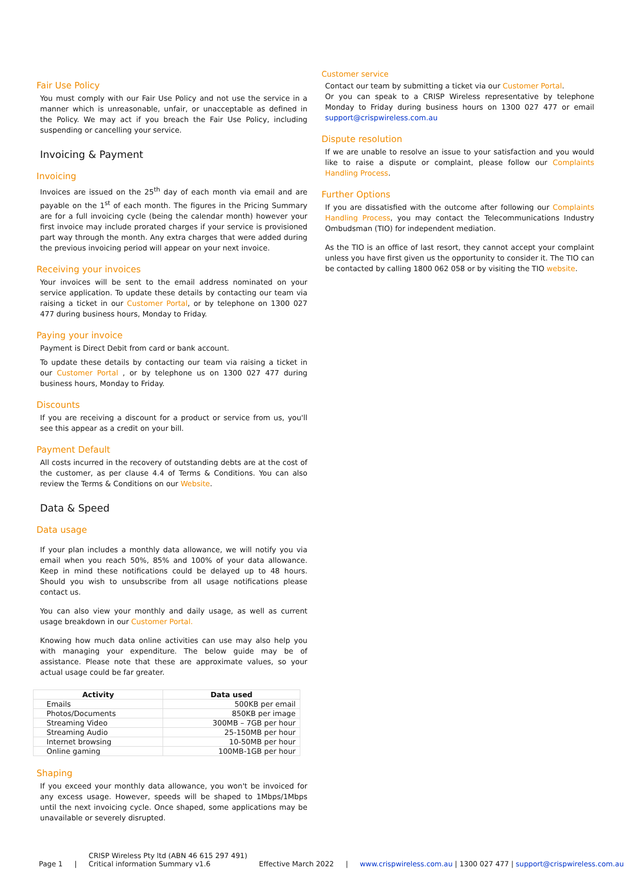Fair Use Policy
You must comply with our Fair Use Policy and not use the service in a manner which is unreasonable, unfair, or unacceptable as defined in the Policy. We may act if you breach the Fair Use Policy, including suspending or cancelling your service.
Invoicing & Payment
Invoicing
Invoices are issued on the 25<sup>th</sup> day of each month via email and are payable on the 1<sup>st</sup> of each month. The figures in the Pricing Summary are for a full invoicing cycle (being the calendar month) however your first invoice may include prorated charges if your service is provisioned part way through the month. Any extra charges that were added during the previous invoicing period will appear on your next invoice.
Receiving your invoices
Your invoices will be sent to the email address nominated on your service application. To update these details by contacting our team via raising a ticket in our Customer Portal, or by telephone on 1300 027 477 during business hours, Monday to Friday.
Paying your invoice
Payment is Direct Debit from card or bank account.
To update these details by contacting our team via raising a ticket in our Customer Portal , or by telephone us on 1300 027 477 during business hours, Monday to Friday.
Discounts
If you are receiving a discount for a product or service from us, you'll see this appear as a credit on your bill.
Payment Default
All costs incurred in the recovery of outstanding debts are at the cost of the customer, as per clause 4.4 of Terms & Conditions. You can also review the Terms & Conditions on our Website.
Data & Speed
Data usage
If your plan includes a monthly data allowance, we will notify you via email when you reach 50%, 85% and 100% of your data allowance. Keep in mind these notifications could be delayed up to 48 hours. Should you wish to unsubscribe from all usage notifications please contact us.
You can also view your monthly and daily usage, as well as current usage breakdown in our Customer Portal.
Knowing how much data online activities can use may also help you with managing your expenditure. The below guide may be of assistance. Please note that these are approximate values, so your actual usage could be far greater.
| Activity | Data used |
| --- | --- |
| Emails | 500KB per email |
| Photos/Documents | 850KB per image |
| Streaming Video | 300MB – 7GB per hour |
| Streaming Audio | 25-150MB per hour |
| Internet browsing | 10-50MB per hour |
| Online gaming | 100MB-1GB per hour |
Shaping
If you exceed your monthly data allowance, you won't be invoiced for any excess usage. However, speeds will be shaped to 1Mbps/1Mbps until the next invoicing cycle. Once shaped, some applications may be unavailable or severely disrupted.
Customer service
Contact our team by submitting a ticket via our Customer Portal.
Or you can speak to a CRISP Wireless representative by telephone Monday to Friday during business hours on 1300 027 477 or email support@crispwireless.com.au
Dispute resolution
If we are unable to resolve an issue to your satisfaction and you would like to raise a dispute or complaint, please follow our Complaints Handling Process.
Further Options
If you are dissatisfied with the outcome after following our Complaints Handling Process, you may contact the Telecommunications Industry Ombudsman (TIO) for independent mediation.
As the TIO is an office of last resort, they cannot accept your complaint unless you have first given us the opportunity to consider it. The TIO can be contacted by calling 1800 062 058 or by visiting the TIO website.
Page 1 | CRISP Wireless Pty ltd (ABN 46 615 297 491)
Critical information Summary v1.6 Effective March 2022 | www.crispwireless.com.au | 1300 027 477 | support@crispwireless.com.au